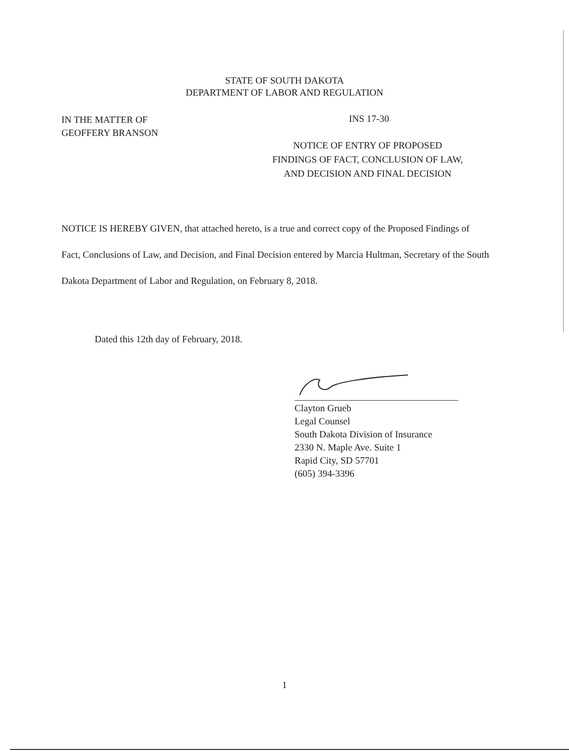STATE OF SOUTH DAKOTA
DEPARTMENT OF LABOR AND REGULATION
IN THE MATTER OF
GEOFFERY BRANSON
INS 17-30
NOTICE OF ENTRY OF PROPOSED
FINDINGS OF FACT, CONCLUSION OF LAW,
AND DECISION AND FINAL DECISION
NOTICE IS HEREBY GIVEN, that attached hereto, is a true and correct copy of the Proposed Findings of Fact, Conclusions of Law, and Decision, and Final Decision entered by Marcia Hultman, Secretary of the South Dakota Department of Labor and Regulation, on February 8, 2018.
Dated this 12th day of February, 2018.
Clayton Grueb
Legal Counsel
South Dakota Division of Insurance
2330 N. Maple Ave. Suite 1
Rapid City, SD 57701
(605) 394-3396
1